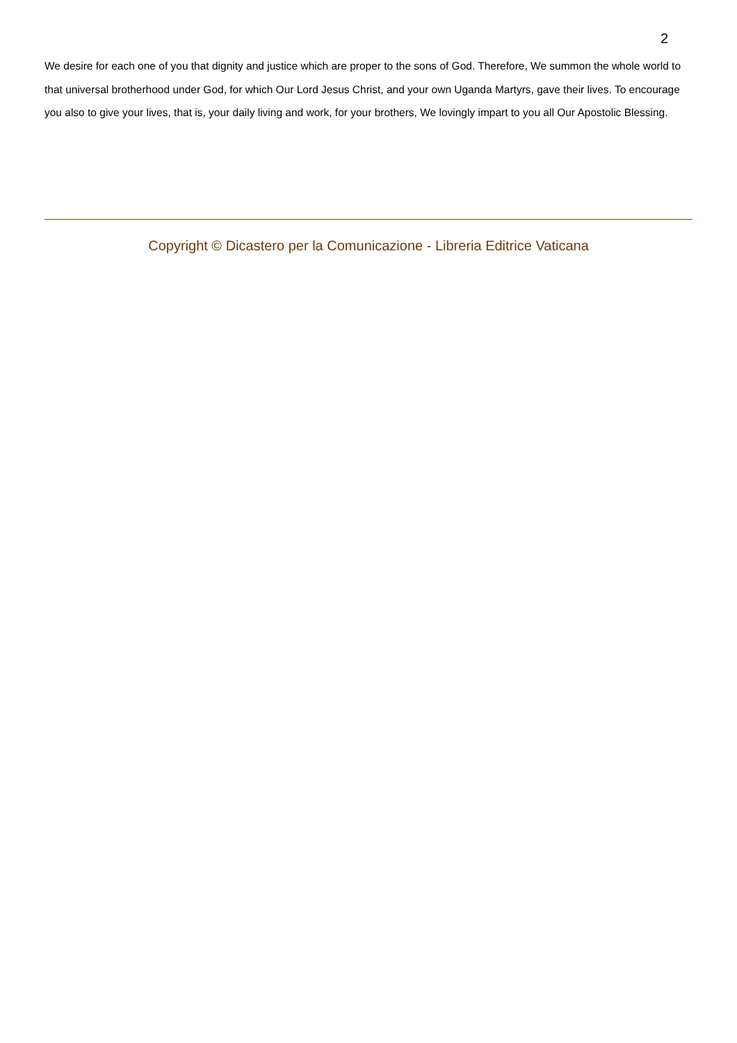2
We desire for each one of you that dignity and justice which are proper to the sons of God. Therefore, We summon the whole world to that universal brotherhood under God, for which Our Lord Jesus Christ, and your own Uganda Martyrs, gave their lives. To encourage you also to give your lives, that is, your daily living and work, for your brothers, We lovingly impart to you all Our Apostolic Blessing.
Copyright © Dicastero per la Comunicazione - Libreria Editrice Vaticana